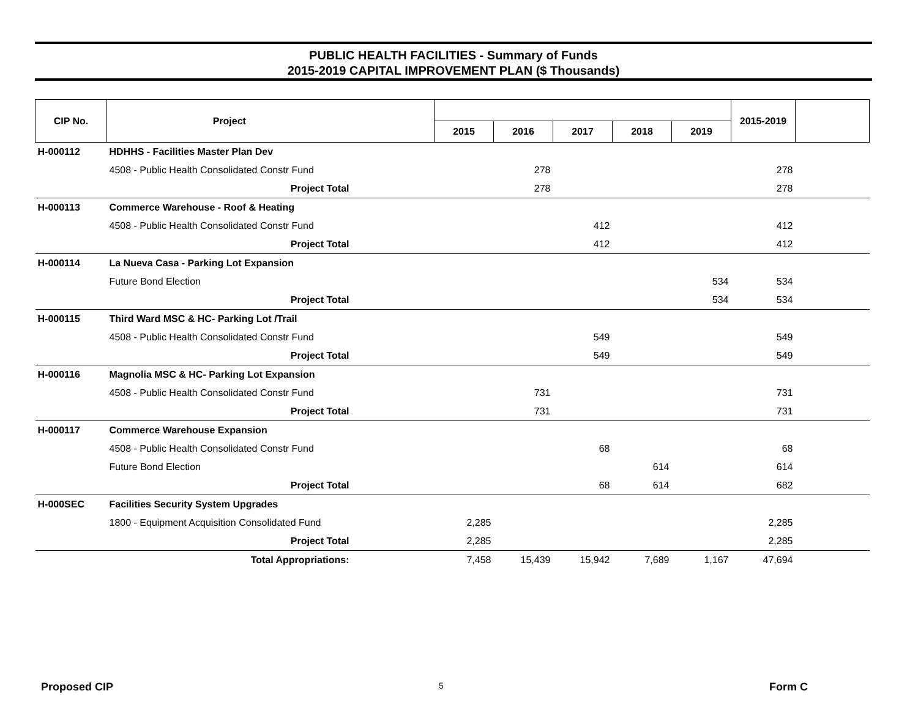PUBLIC HEALTH FACILITIES - Summary of Funds
2015-2019 CAPITAL IMPROVEMENT PLAN ($ Thousands)
| CIP No. | Project | | | | | | | 2015-2019 | |
| --- | --- | --- | --- | --- | --- | --- | --- | --- | --- |
| | | | 2015 | 2016 | 2017 | 2018 | 2019 | | |
| H-000112 | HDHHS - Facilities Master Plan Dev | | | | | | | | |
| | 4508 - Public Health Consolidated Constr Fund | | | 278 | | | | 278 | |
| | Project Total | | | 278 | | | | 278 | |
| H-000113 | Commerce Warehouse - Roof & Heating | | | | | | | | |
| | 4508 - Public Health Consolidated Constr Fund | | | | 412 | | | 412 | |
| | Project Total | | | | 412 | | | 412 | |
| H-000114 | La Nueva Casa - Parking Lot Expansion | | | | | | | | |
| | Future Bond Election | | | | | | 534 | 534 | |
| | Project Total | | | | | | 534 | 534 | |
| H-000115 | Third Ward MSC & HC- Parking Lot /Trail | | | | | | | | |
| | 4508 - Public Health Consolidated Constr Fund | | | | 549 | | | 549 | |
| | Project Total | | | | 549 | | | 549 | |
| H-000116 | Magnolia MSC & HC- Parking Lot Expansion | | | | | | | | |
| | 4508 - Public Health Consolidated Constr Fund | | | 731 | | | | 731 | |
| | Project Total | | | 731 | | | | 731 | |
| H-000117 | Commerce Warehouse Expansion | | | | | | | | |
| | 4508 - Public Health Consolidated Constr Fund | | | | 68 | | | 68 | |
| | Future Bond Election | | | | | 614 | | 614 | |
| | Project Total | | | | 68 | 614 | | 682 | |
| H-000SEC | Facilities Security System Upgrades | | | | | | | | |
| | 1800 - Equipment Acquisition Consolidated Fund | | 2,285 | | | | | 2,285 | |
| | Project Total | | 2,285 | | | | | 2,285 | |
| | Total Appropriations: | | 7,458 | 15,439 | 15,942 | 7,689 | 1,167 | 47,694 | |
Proposed CIP 5 Form C